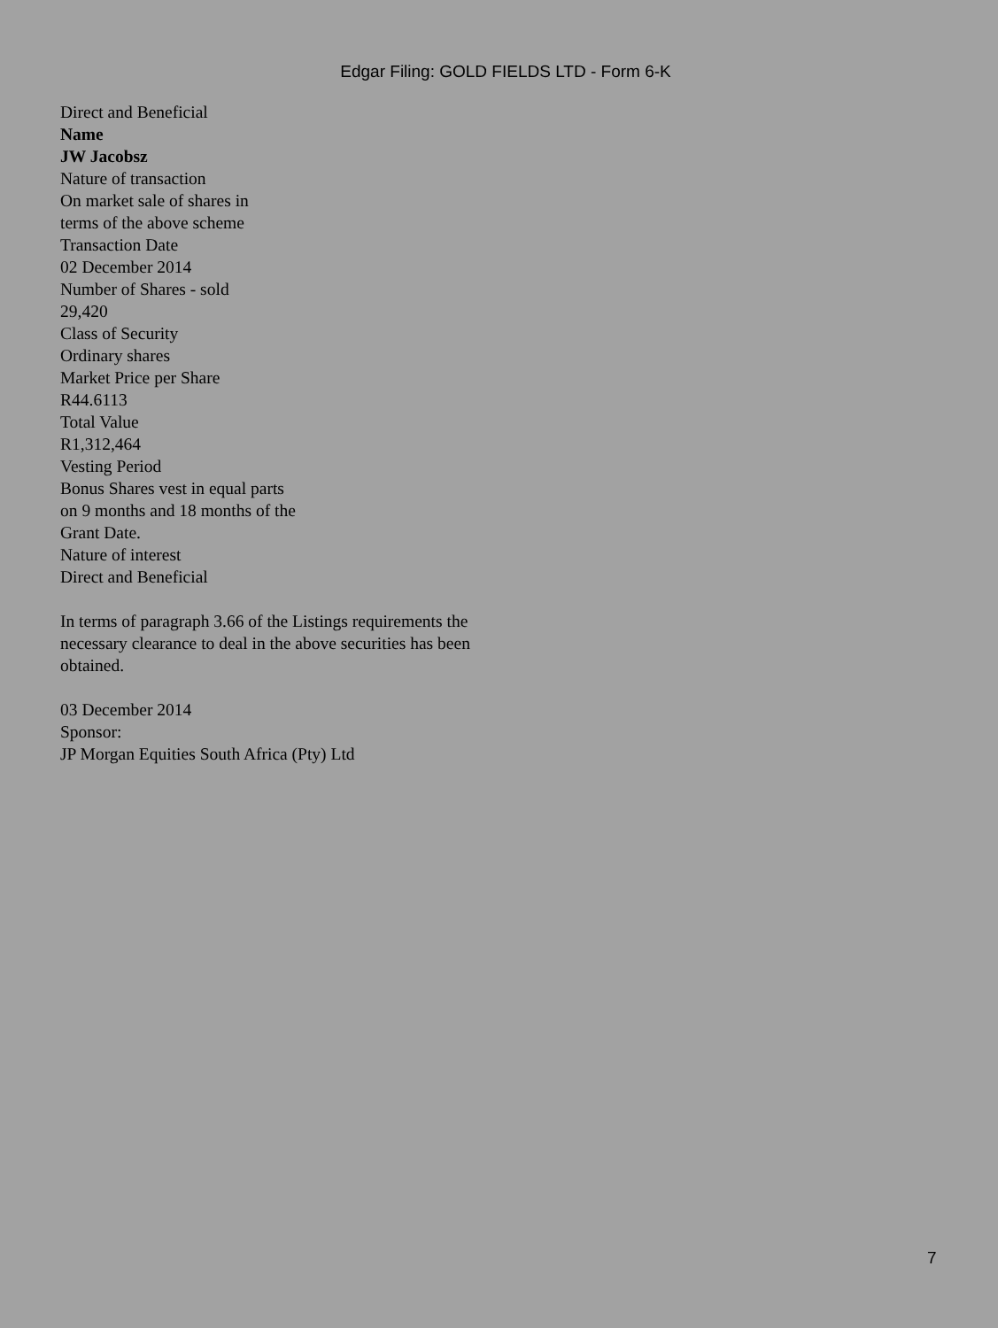Edgar Filing: GOLD FIELDS LTD - Form 6-K
Direct and Beneficial
Name
JW Jacobsz
Nature of transaction
On market sale of shares in
terms of the above scheme
Transaction Date
02 December 2014
Number of Shares - sold
29,420
Class of Security
Ordinary shares
Market Price per Share
R44.6113
Total Value
R1,312,464
Vesting Period
Bonus Shares vest in equal parts
on 9 months and 18 months of the
Grant Date.
Nature of interest
Direct and Beneficial
In terms of paragraph 3.66 of the Listings requirements the
necessary clearance to deal in the above securities has been
obtained.
03 December 2014
Sponsor:
JP Morgan Equities South Africa (Pty) Ltd
7